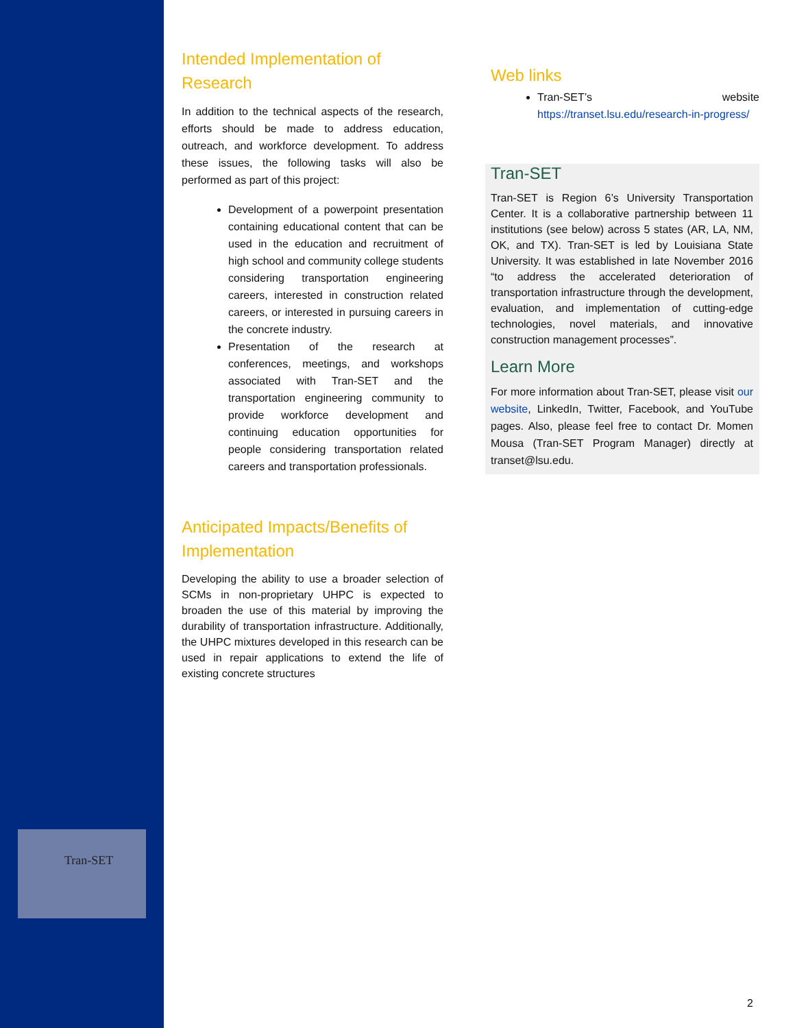Tran-SET
Intended Implementation of Research
In addition to the technical aspects of the research, efforts should be made to address education, outreach, and workforce development. To address these issues, the following tasks will also be performed as part of this project:
Development of a powerpoint presentation containing educational content that can be used in the education and recruitment of high school and community college students considering transportation engineering careers, interested in construction related careers, or interested in pursuing careers in the concrete industry.
Presentation of the research at conferences, meetings, and workshops associated with Tran-SET and the transportation engineering community to provide workforce development and continuing education opportunities for people considering transportation related careers and transportation professionals.
Anticipated Impacts/Benefits of Implementation
Developing the ability to use a broader selection of SCMs in non-proprietary UHPC is expected to broaden the use of this material by improving the durability of transportation infrastructure. Additionally, the UHPC mixtures developed in this research can be used in repair applications to extend the life of existing concrete structures
Web links
Tran-SET’s website https://transet.lsu.edu/research-in-progress/
Tran-SET
Tran-SET is Region 6’s University Transportation Center. It is a collaborative partnership between 11 institutions (see below) across 5 states (AR, LA, NM, OK, and TX). Tran-SET is led by Louisiana State University. It was established in late November 2016 “to address the accelerated deterioration of transportation infrastructure through the development, evaluation, and implementation of cutting-edge technologies, novel materials, and innovative construction management processes”.
Learn More
For more information about Tran-SET, please visit our website, LinkedIn, Twitter, Facebook, and YouTube pages. Also, please feel free to contact Dr. Momen Mousa (Tran-SET Program Manager) directly at transet@lsu.edu.
2